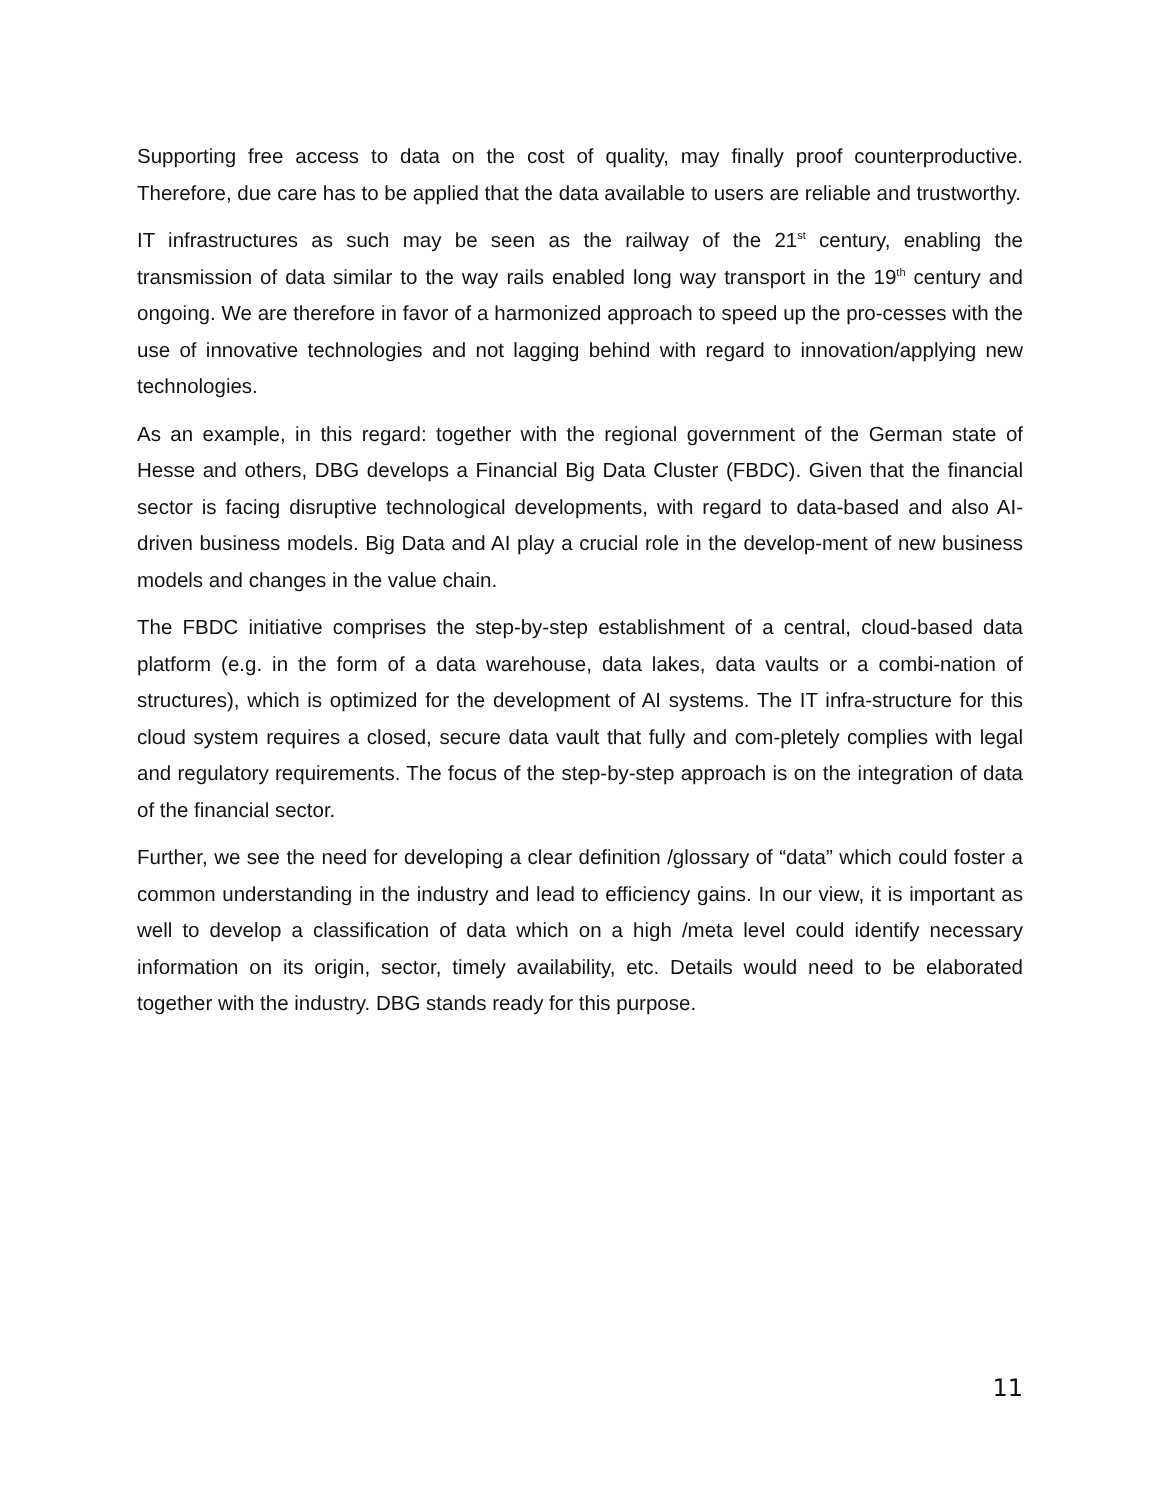Supporting free access to data on the cost of quality, may finally proof counterproductive. Therefore, due care has to be applied that the data available to users are reliable and trustworthy.
IT infrastructures as such may be seen as the railway of the 21<sup>st</sup> century, enabling the transmission of data similar to the way rails enabled long way transport in the 19<sup>th</sup> century and ongoing. We are therefore in favor of a harmonized approach to speed up the pro-cesses with the use of innovative technologies and not lagging behind with regard to innovation/applying new technologies.
As an example, in this regard: together with the regional government of the German state of Hesse and others, DBG develops a Financial Big Data Cluster (FBDC). Given that the financial sector is facing disruptive technological developments, with regard to data-based and also AI-driven business models. Big Data and AI play a crucial role in the develop-ment of new business models and changes in the value chain.
The FBDC initiative comprises the step-by-step establishment of a central, cloud-based data platform (e.g. in the form of a data warehouse, data lakes, data vaults or a combi-nation of structures), which is optimized for the development of AI systems. The IT infra-structure for this cloud system requires a closed, secure data vault that fully and com-pletely complies with legal and regulatory requirements. The focus of the step-by-step approach is on the integration of data of the financial sector.
Further, we see the need for developing a clear definition /glossary of “data” which could foster a common understanding in the industry and lead to efficiency gains. In our view, it is important as well to develop a classification of data which on a high /meta level could identify necessary information on its origin, sector, timely availability, etc. Details would need to be elaborated together with the industry. DBG stands ready for this purpose.
11